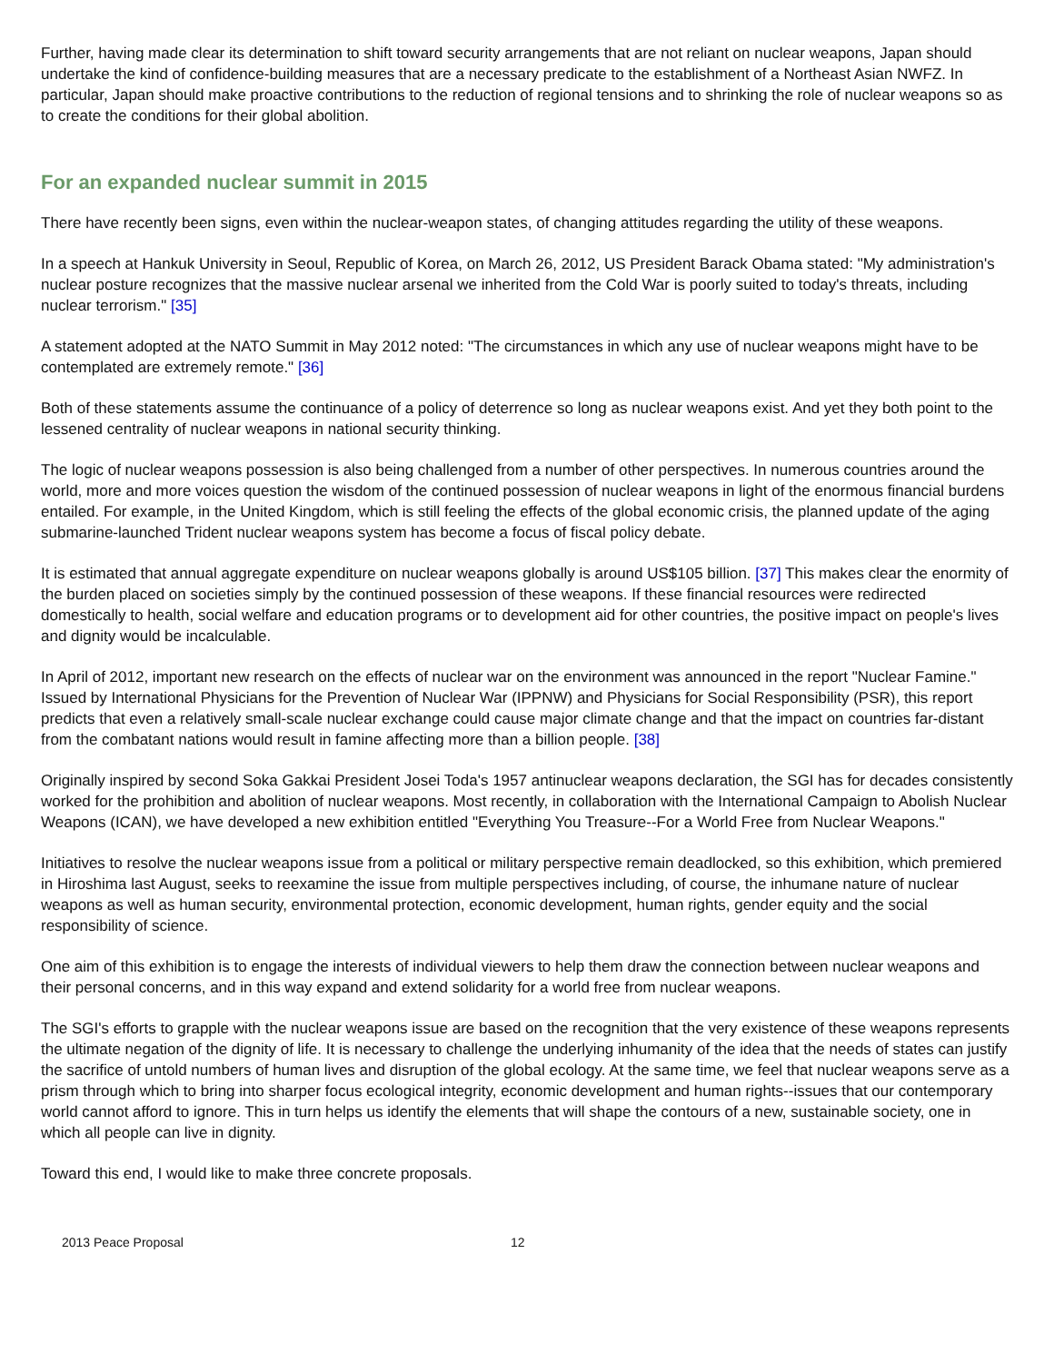Further, having made clear its determination to shift toward security arrangements that are not reliant on nuclear weapons, Japan should undertake the kind of confidence-building measures that are a necessary predicate to the establishment of a Northeast Asian NWFZ. In particular, Japan should make proactive contributions to the reduction of regional tensions and to shrinking the role of nuclear weapons so as to create the conditions for their global abolition.
For an expanded nuclear summit in 2015
There have recently been signs, even within the nuclear-weapon states, of changing attitudes regarding the utility of these weapons.
In a speech at Hankuk University in Seoul, Republic of Korea, on March 26, 2012, US President Barack Obama stated: "My administration's nuclear posture recognizes that the massive nuclear arsenal we inherited from the Cold War is poorly suited to today's threats, including nuclear terrorism." [35]
A statement adopted at the NATO Summit in May 2012 noted: "The circumstances in which any use of nuclear weapons might have to be contemplated are extremely remote." [36]
Both of these statements assume the continuance of a policy of deterrence so long as nuclear weapons exist. And yet they both point to the lessened centrality of nuclear weapons in national security thinking.
The logic of nuclear weapons possession is also being challenged from a number of other perspectives. In numerous countries around the world, more and more voices question the wisdom of the continued possession of nuclear weapons in light of the enormous financial burdens entailed. For example, in the United Kingdom, which is still feeling the effects of the global economic crisis, the planned update of the aging submarine-launched Trident nuclear weapons system has become a focus of fiscal policy debate.
It is estimated that annual aggregate expenditure on nuclear weapons globally is around US$105 billion. [37] This makes clear the enormity of the burden placed on societies simply by the continued possession of these weapons. If these financial resources were redirected domestically to health, social welfare and education programs or to development aid for other countries, the positive impact on people's lives and dignity would be incalculable.
In April of 2012, important new research on the effects of nuclear war on the environment was announced in the report "Nuclear Famine." Issued by International Physicians for the Prevention of Nuclear War (IPPNW) and Physicians for Social Responsibility (PSR), this report predicts that even a relatively small-scale nuclear exchange could cause major climate change and that the impact on countries far-distant from the combatant nations would result in famine affecting more than a billion people. [38]
Originally inspired by second Soka Gakkai President Josei Toda's 1957 antinuclear weapons declaration, the SGI has for decades consistently worked for the prohibition and abolition of nuclear weapons. Most recently, in collaboration with the International Campaign to Abolish Nuclear Weapons (ICAN), we have developed a new exhibition entitled "Everything You Treasure--For a World Free from Nuclear Weapons."
Initiatives to resolve the nuclear weapons issue from a political or military perspective remain deadlocked, so this exhibition, which premiered in Hiroshima last August, seeks to reexamine the issue from multiple perspectives including, of course, the inhumane nature of nuclear weapons as well as human security, environmental protection, economic development, human rights, gender equity and the social responsibility of science.
One aim of this exhibition is to engage the interests of individual viewers to help them draw the connection between nuclear weapons and their personal concerns, and in this way expand and extend solidarity for a world free from nuclear weapons.
The SGI's efforts to grapple with the nuclear weapons issue are based on the recognition that the very existence of these weapons represents the ultimate negation of the dignity of life. It is necessary to challenge the underlying inhumanity of the idea that the needs of states can justify the sacrifice of untold numbers of human lives and disruption of the global ecology. At the same time, we feel that nuclear weapons serve as a prism through which to bring into sharper focus ecological integrity, economic development and human rights--issues that our contemporary world cannot afford to ignore. This in turn helps us identify the elements that will shape the contours of a new, sustainable society, one in which all people can live in dignity.
Toward this end, I would like to make three concrete proposals.
2013 Peace Proposal 12